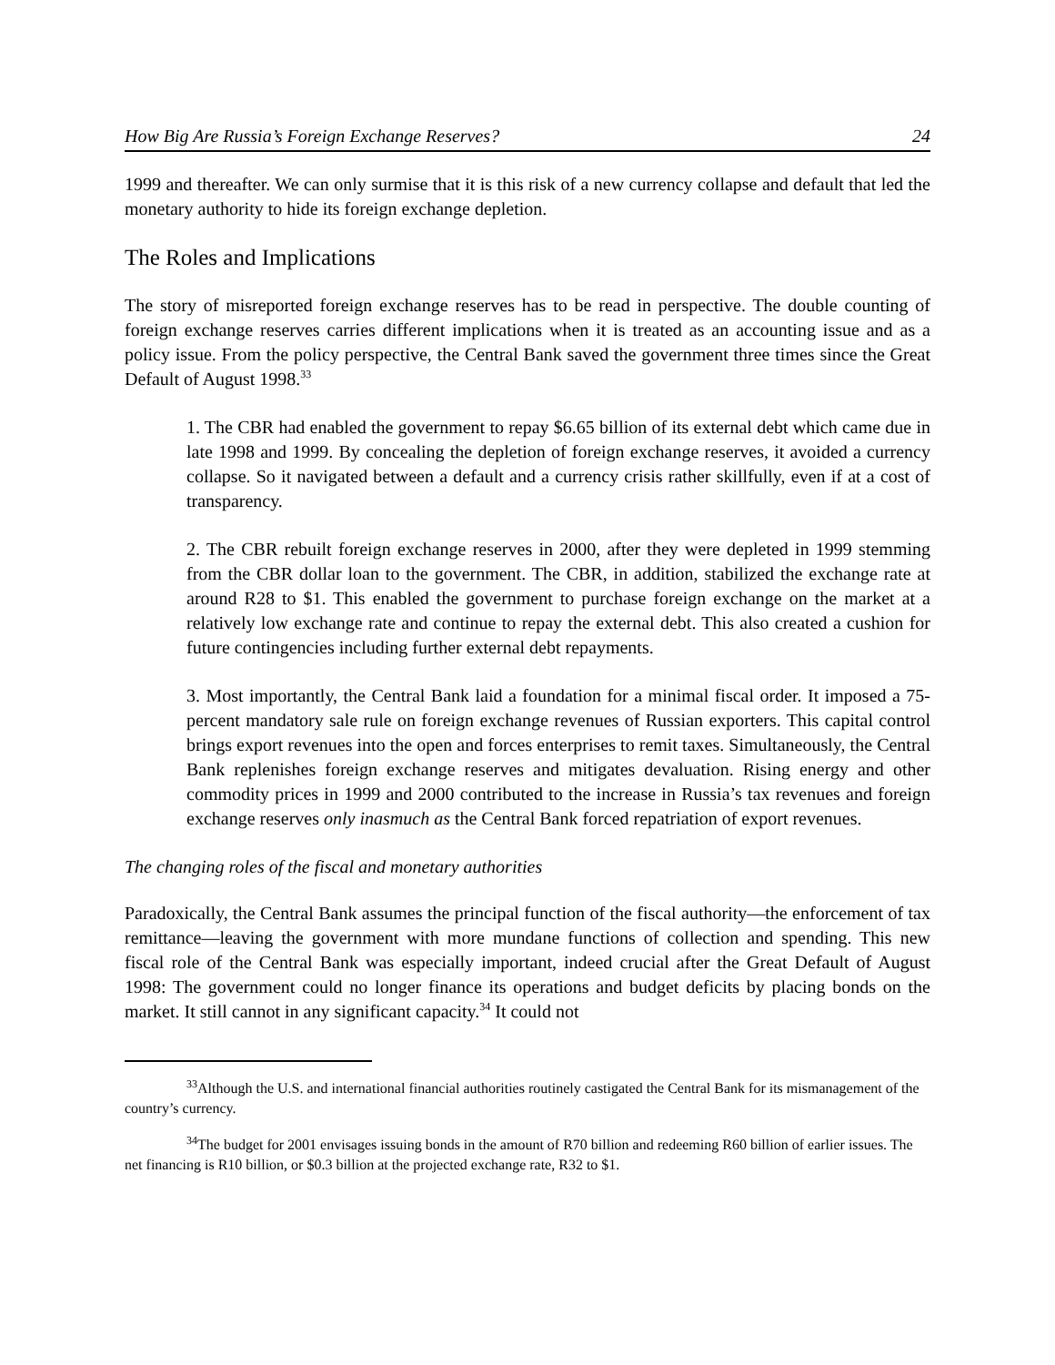How Big Are Russia’s Foreign Exchange Reserves? 24
1999 and thereafter. We can only surmise that it is this risk of a new currency collapse and default that led the monetary authority to hide its foreign exchange depletion.
The Roles and Implications
The story of misreported foreign exchange reserves has to be read in perspective. The double counting of foreign exchange reserves carries different implications when it is treated as an accounting issue and as a policy issue. From the policy perspective, the Central Bank saved the government three times since the Great Default of August 1998.<sup>33</sup>
1. The CBR had enabled the government to repay $6.65 billion of its external debt which came due in late 1998 and 1999. By concealing the depletion of foreign exchange reserves, it avoided a currency collapse. So it navigated between a default and a currency crisis rather skillfully, even if at a cost of transparency.
2. The CBR rebuilt foreign exchange reserves in 2000, after they were depleted in 1999 stemming from the CBR dollar loan to the government. The CBR, in addition, stabilized the exchange rate at around R28 to $1. This enabled the government to purchase foreign exchange on the market at a relatively low exchange rate and continue to repay the external debt. This also created a cushion for future contingencies including further external debt repayments.
3. Most importantly, the Central Bank laid a foundation for a minimal fiscal order. It imposed a 75-percent mandatory sale rule on foreign exchange revenues of Russian exporters. This capital control brings export revenues into the open and forces enterprises to remit taxes. Simultaneously, the Central Bank replenishes foreign exchange reserves and mitigates devaluation. Rising energy and other commodity prices in 1999 and 2000 contributed to the increase in Russia’s tax revenues and foreign exchange reserves only inasmuch as the Central Bank forced repatriation of export revenues.
The changing roles of the fiscal and monetary authorities
Paradoxically, the Central Bank assumes the principal function of the fiscal authority—the enforcement of tax remittance—leaving the government with more mundane functions of collection and spending. This new fiscal role of the Central Bank was especially important, indeed crucial after the Great Default of August 1998: The government could no longer finance its operations and budget deficits by placing bonds on the market. It still cannot in any significant capacity.<sup>34</sup> It could not
<sup>33</sup> Although the U.S. and international financial authorities routinely castigated the Central Bank for its mismanagement of the country’s currency.
<sup>34</sup> The budget for 2001 envisages issuing bonds in the amount of R70 billion and redeeming R60 billion of earlier issues. The net financing is R10 billion, or $0.3 billion at the projected exchange rate, R32 to $1.